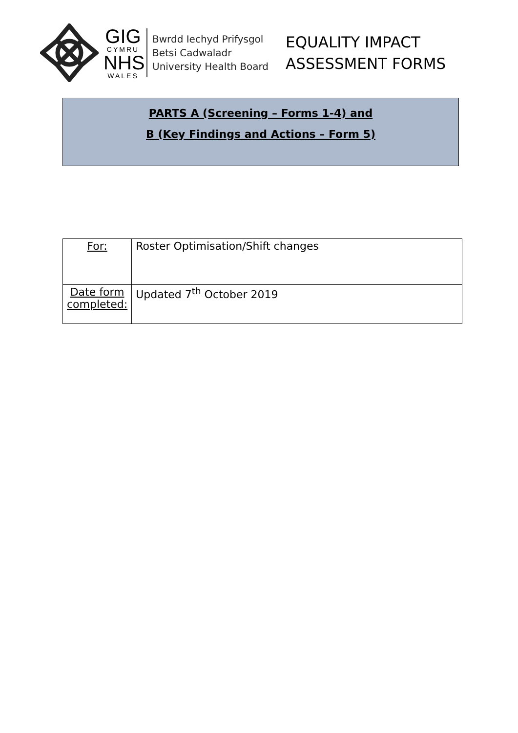GIG
CYMRU
NHS
WALES
Bwrdd Iechyd Prifysgol
Betsi Cadwaladr
University Health Board
EQUALITY IMPACT
ASSESSMENT FORMS
PARTS A (Screening – Forms 1-4) and
B (Key Findings and Actions – Form 5)
| For: | Roster Optimisation/Shift changes |
| Date form completed: | Updated 7<sup>th</sup> October 2019 |